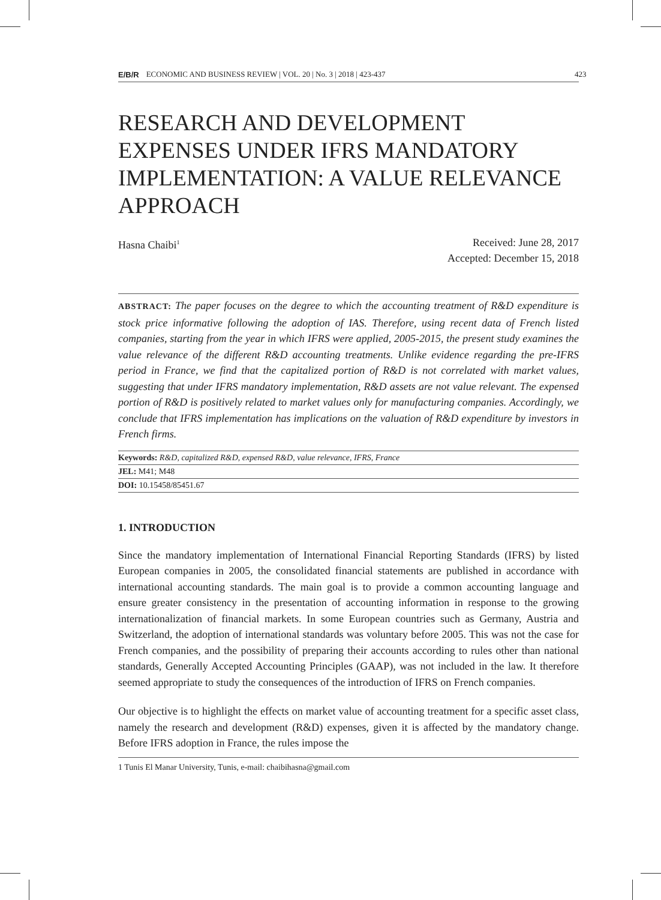423
E/B/R ECONOMIC AND BUSINESS REVIEW | VOL. 20 | No. 3 | 2018 | 423-437
RESEARCH AND DEVELOPMENT EXPENSES UNDER IFRS MANDATORY IMPLEMENTATION: A VALUE RELEVANCE APPROACH
Hasna Chaibi<sup>1</sup>
Received: June 28, 2017
Accepted: December 15, 2018
ABSTRACT: The paper focuses on the degree to which the accounting treatment of R&D expenditure is stock price informative following the adoption of IAS. Therefore, using recent data of French listed companies, starting from the year in which IFRS were applied, 2005-2015, the present study examines the value relevance of the different R&D accounting treatments. Unlike evidence regarding the pre-IFRS period in France, we find that the capitalized portion of R&D is not correlated with market values, suggesting that under IFRS mandatory implementation, R&D assets are not value relevant. The expensed portion of R&D is positively related to market values only for manufacturing companies. Accordingly, we conclude that IFRS implementation has implications on the valuation of R&D expenditure by investors in French firms.
Keywords: R&D, capitalized R&D, expensed R&D, value relevance, IFRS, France
JEL: M41; M48
DOI: 10.15458/85451.67
1. INTRODUCTION
Since the mandatory implementation of International Financial Reporting Standards (IFRS) by listed European companies in 2005, the consolidated financial statements are published in accordance with international accounting standards. The main goal is to provide a common accounting language and ensure greater consistency in the presentation of accounting information in response to the growing internationalization of financial markets. In some European countries such as Germany, Austria and Switzerland, the adoption of international standards was voluntary before 2005. This was not the case for French companies, and the possibility of preparing their accounts according to rules other than national standards, Generally Accepted Accounting Principles (GAAP), was not included in the law. It therefore seemed appropriate to study the consequences of the introduction of IFRS on French companies.
Our objective is to highlight the effects on market value of accounting treatment for a specific asset class, namely the research and development (R&D) expenses, given it is affected by the mandatory change. Before IFRS adoption in France, the rules impose the
1 Tunis El Manar University, Tunis, e-mail: chaibihasna@gmail.com